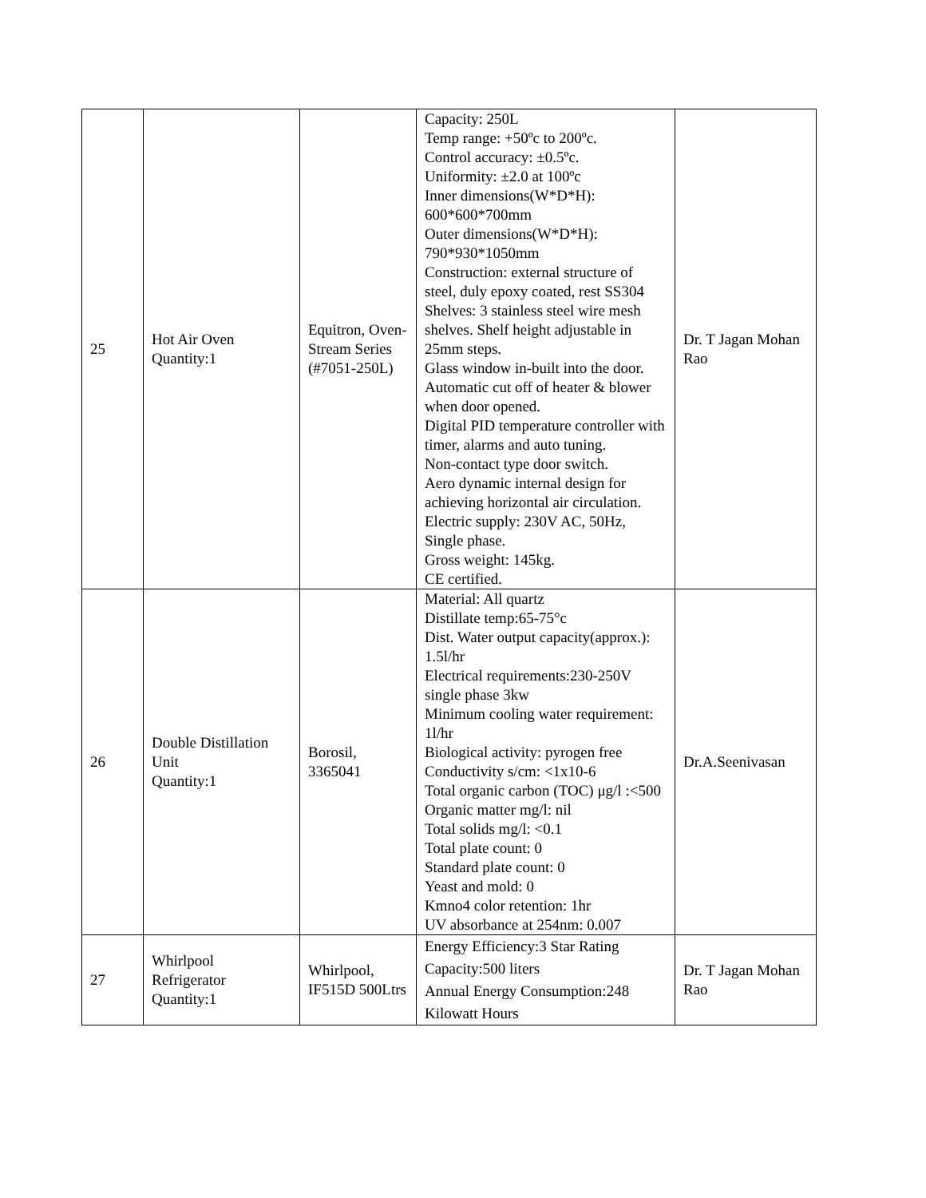| 25 | Hot Air Oven Quantity:1 | Equitron, Oven-Stream Series (#7051-250L) | Capacity: 250L Temp range: +50ºc to 200ºc. Control accuracy: ±0.5ºc. Uniformity: ±2.0 at 100ºc Inner dimensions(W*D*H): 600*600*700mm Outer dimensions(W*D*H): 790*930*1050mm Construction: external structure of steel, duly epoxy coated, rest SS304 Shelves: 3 stainless steel wire mesh shelves. Shelf height adjustable in 25mm steps. Glass window in-built into the door. Automatic cut off of heater & blower when door opened. Digital PID temperature controller with timer, alarms and auto tuning. Non-contact type door switch. Aero dynamic internal design for achieving horizontal air circulation. Electric supply: 230V AC, 50Hz, Single phase. Gross weight: 145kg. CE certified. | Dr. T Jagan Mohan Rao |
| 26 | Double Distillation Unit Quantity:1 | Borosil, 3365041 | Material: All quartz Distillate temp:65-75°c Dist. Water output capacity(approx.): 1.5l/hr Electrical requirements:230-250V single phase 3kw Minimum cooling water requirement: 1l/hr Biological activity: pyrogen free Conductivity s/cm: <1x10-6 Total organic carbon (TOC) μg/l :<500 Organic matter mg/l: nil Total solids mg/l: <0.1 Total plate count: 0 Standard plate count: 0 Yeast and mold: 0 Kmno4 color retention: 1hr UV absorbance at 254nm: 0.007 | Dr.A.Seenivasan |
| 27 | Whirlpool Refrigerator Quantity:1 | Whirlpool, IF515D 500Ltrs | Energy Efficiency:3 Star Rating Capacity:500 liters Annual Energy Consumption:248 Kilowatt Hours | Dr. T Jagan Mohan Rao |